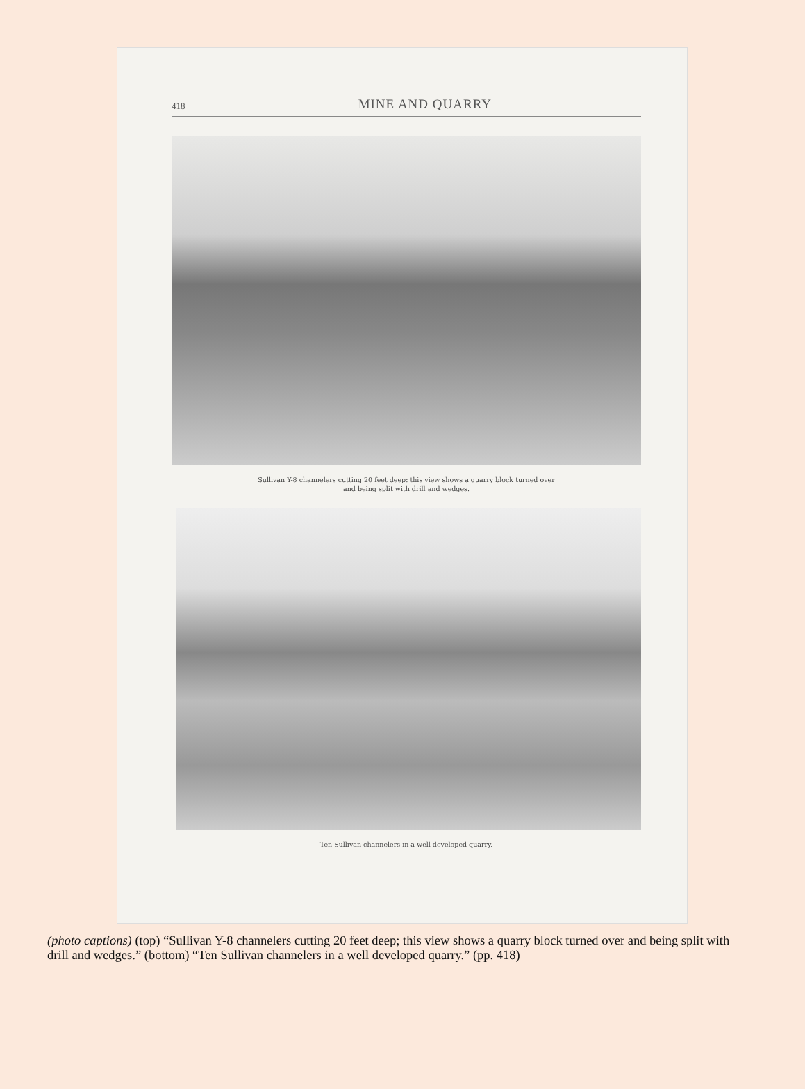418 MINE AND QUARRY
Sullivan Y-8 channelers cutting 20 feet deep: this view shows a quarry block turned over
and being split with drill and wedges.
Ten Sullivan channelers in a well developed quarry.
(photo captions) (top) “Sullivan Y-8 channelers cutting 20 feet deep; this view shows a quarry block turned over and being split with drill and wedges.” (bottom) “Ten Sullivan channelers in a well developed quarry.” (pp. 418)